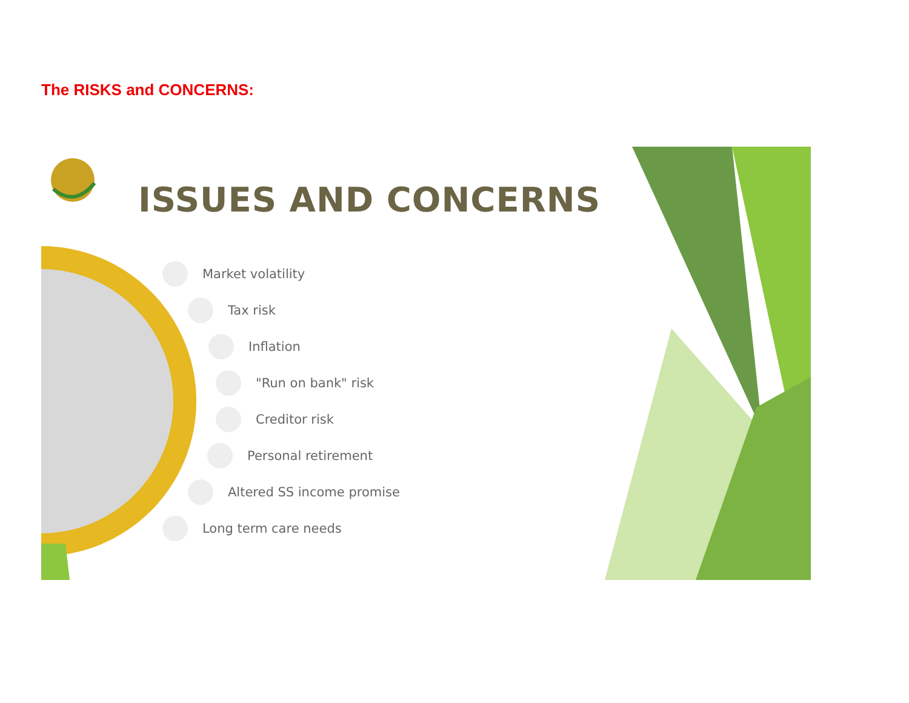The RISKS and CONCERNS:
ISSUES AND CONCERNS
Market volatility
Tax risk
Inflation
"Run on bank" risk
Creditor risk
Personal retirement
Altered SS income promise
Long term care needs